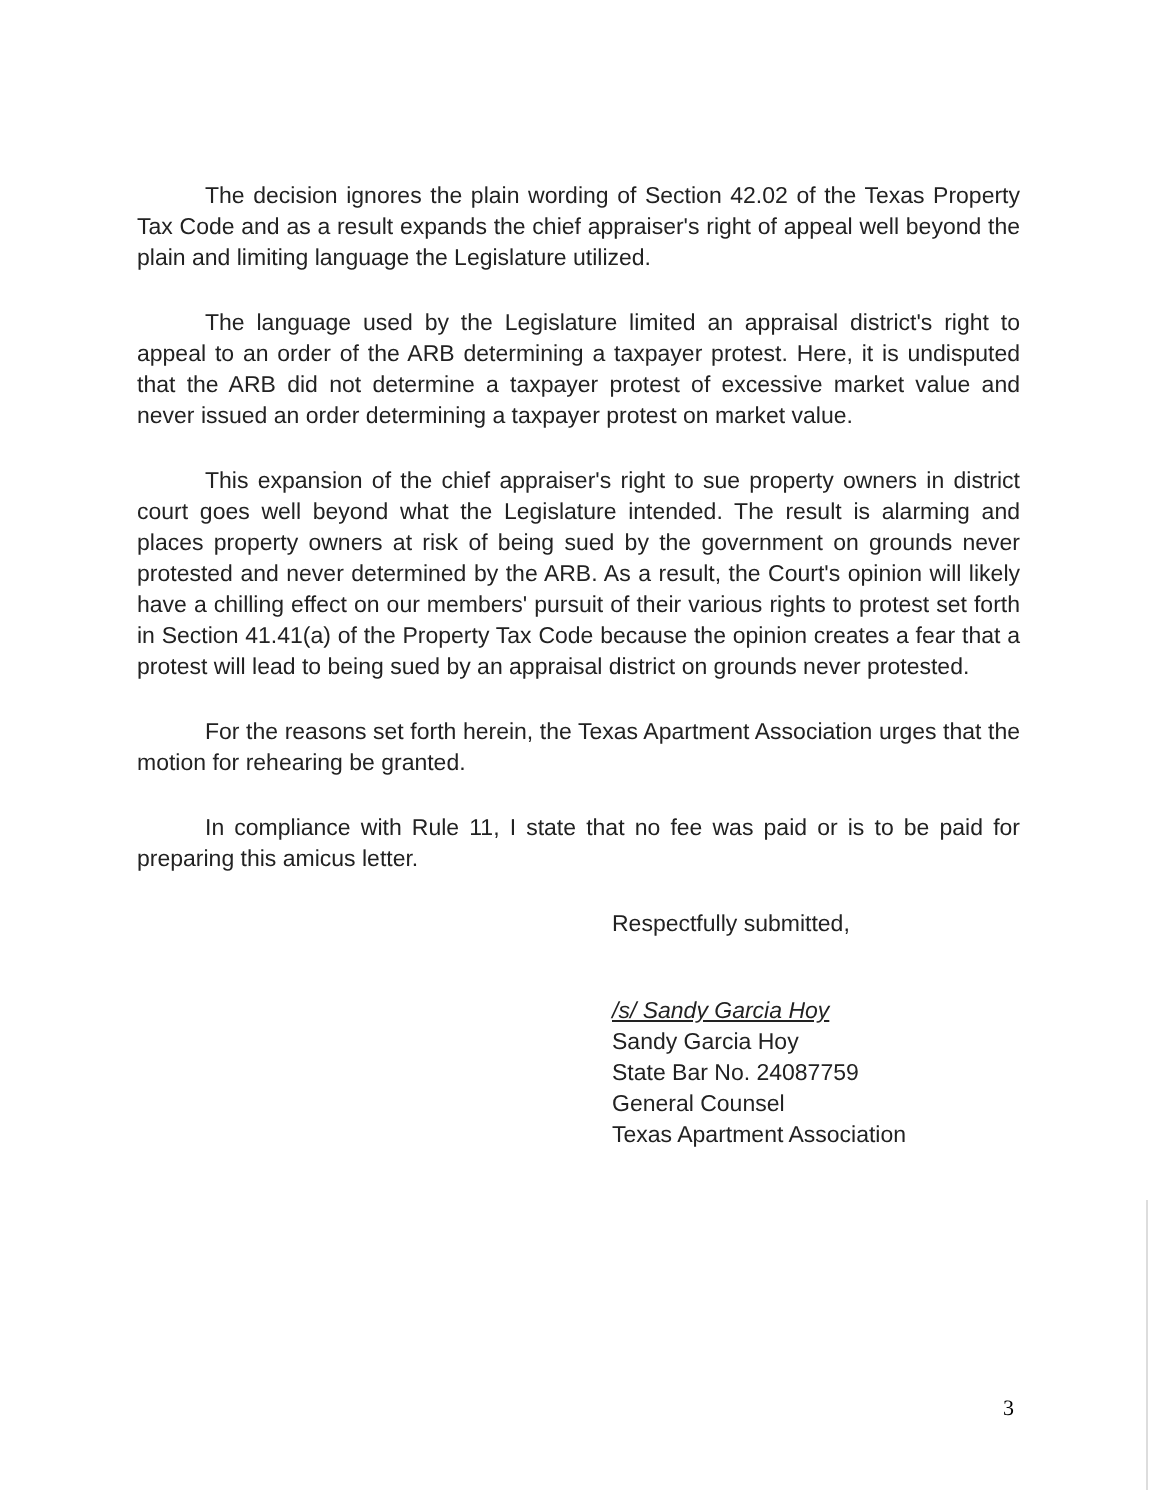The decision ignores the plain wording of Section 42.02 of the Texas Property Tax Code and as a result expands the chief appraiser's right of appeal well beyond the plain and limiting language the Legislature utilized.
The language used by the Legislature limited an appraisal district's right to appeal to an order of the ARB determining a taxpayer protest. Here, it is undisputed that the ARB did not determine a taxpayer protest of excessive market value and never issued an order determining a taxpayer protest on market value.
This expansion of the chief appraiser's right to sue property owners in district court goes well beyond what the Legislature intended. The result is alarming and places property owners at risk of being sued by the government on grounds never protested and never determined by the ARB. As a result, the Court's opinion will likely have a chilling effect on our members' pursuit of their various rights to protest set forth in Section 41.41(a) of the Property Tax Code because the opinion creates a fear that a protest will lead to being sued by an appraisal district on grounds never protested.
For the reasons set forth herein, the Texas Apartment Association urges that the motion for rehearing be granted.
In compliance with Rule 11, I state that no fee was paid or is to be paid for preparing this amicus letter.
Respectfully submitted,
/s/ Sandy Garcia Hoy
Sandy Garcia Hoy
State Bar No. 24087759
General Counsel
Texas Apartment Association
3